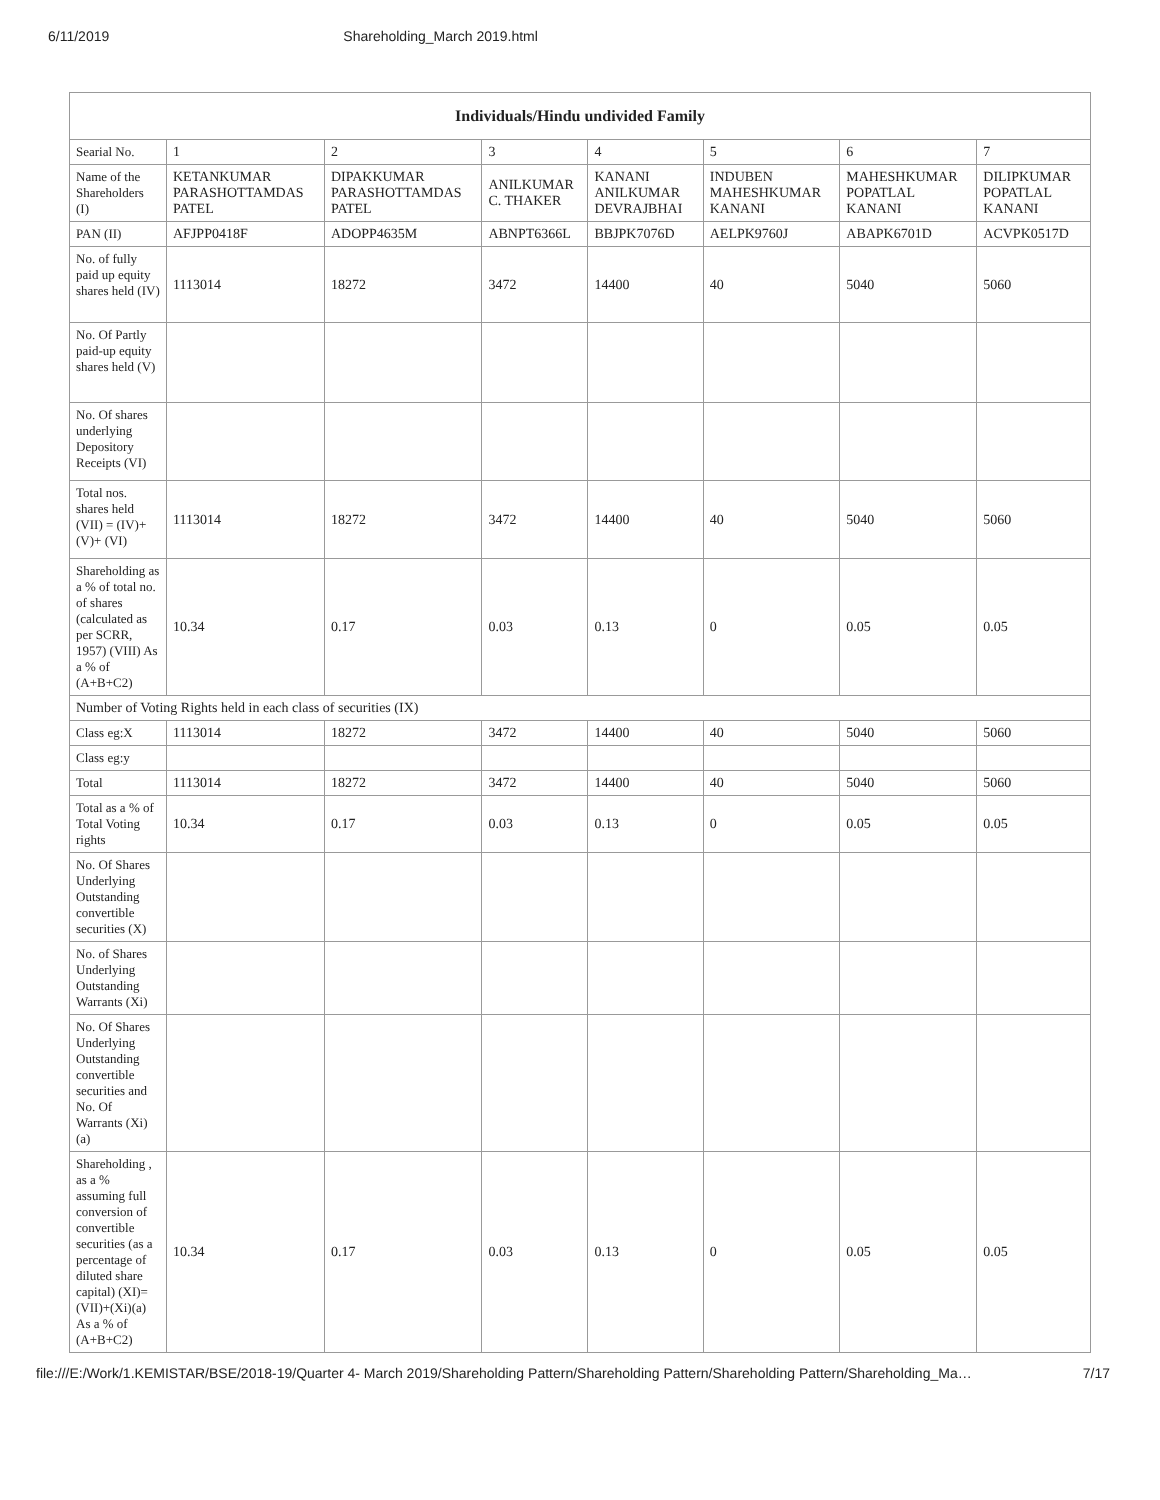6/11/2019 Shareholding_March 2019.html
| Individuals/Hindu undivided Family | | | | | | | |
| --- | --- | --- | --- | --- | --- | --- | --- |
| Searial No. | 1 | 2 | 3 | 4 | 5 | 6 | 7 |
| Name of the Shareholders (I) | KETANKUMAR PARASHOTTAMDAS PATEL | DIPAKKUMAR PARASHOTTAMDAS PATEL | ANILKUMAR C. THAKER | KANANI ANILKUMAR DEVRAJBHAI | INDUBEN MAHESHKUMAR KANANI | MAHESHKUMAR POPATLAL KANANI | DILIPKUMAR POPATLAL KANANI |
| PAN (II) | AFJPP0418F | ADOPP4635M | ABNPT6366L | BBJPK7076D | AELPK9760J | ABAPK6701D | ACVPK0517D |
| No. of fully paid up equity shares held (IV) | 1113014 | 18272 | 3472 | 14400 | 40 | 5040 | 5060 |
| No. Of Partly paid-up equity shares held (V) | | | | | | | |
| No. Of shares underlying Depository Receipts (VI) | | | | | | | |
| Total nos. shares held (VII) = (IV)+ (V)+ (VI) | 1113014 | 18272 | 3472 | 14400 | 40 | 5040 | 5060 |
| Shareholding as a % of total no. of shares (calculated as per SCRR, 1957) (VIII) As a % of (A+B+C2) | 10.34 | 0.17 | 0.03 | 0.13 | 0 | 0.05 | 0.05 |
| Number of Voting Rights held in each class of securities (IX) | | | | | | | |
| Class eg:X | 1113014 | 18272 | 3472 | 14400 | 40 | 5040 | 5060 |
| Class eg:y | | | | | | | |
| Total | 1113014 | 18272 | 3472 | 14400 | 40 | 5040 | 5060 |
| Total as a % of Total Voting rights | 10.34 | 0.17 | 0.03 | 0.13 | 0 | 0.05 | 0.05 |
| No. Of Shares Underlying Outstanding convertible securities (X) | | | | | | | |
| No. of Shares Underlying Outstanding Warrants (Xi) | | | | | | | |
| No. Of Shares Underlying Outstanding convertible securities and No. Of Warrants (Xi) (a) | | | | | | | |
| Shareholding , as a % assuming full conversion of convertible securities (as a percentage of diluted share capital) (XI)= (VII)+(Xi)(a) As a % of (A+B+C2) | 10.34 | 0.17 | 0.03 | 0.13 | 0 | 0.05 | 0.05 |
file:///E:/Work/1.KEMISTAR/BSE/2018-19/Quarter 4- March 2019/Shareholding Pattern/Shareholding Pattern/Shareholding Pattern/Shareholding_Ma… 7/17